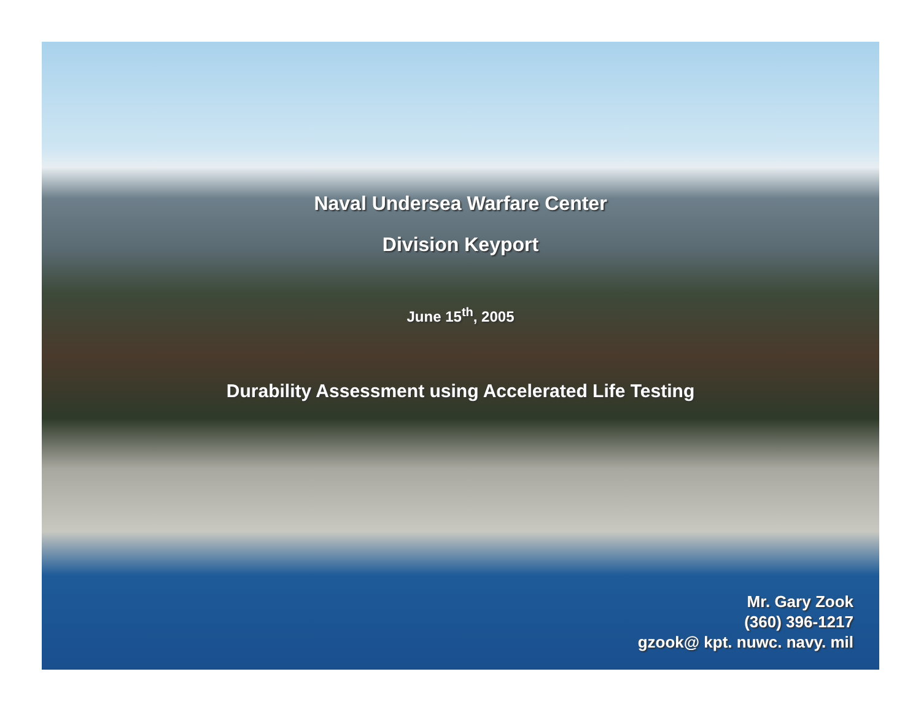Naval Undersea Warfare Center
Division Keyport
June 15<sup>th</sup>, 2005
Durability Assessment using Accelerated Life Testing
Mr. Gary Zook
(360) 396-1217
gzook@ kpt. nuwc. navy. mil